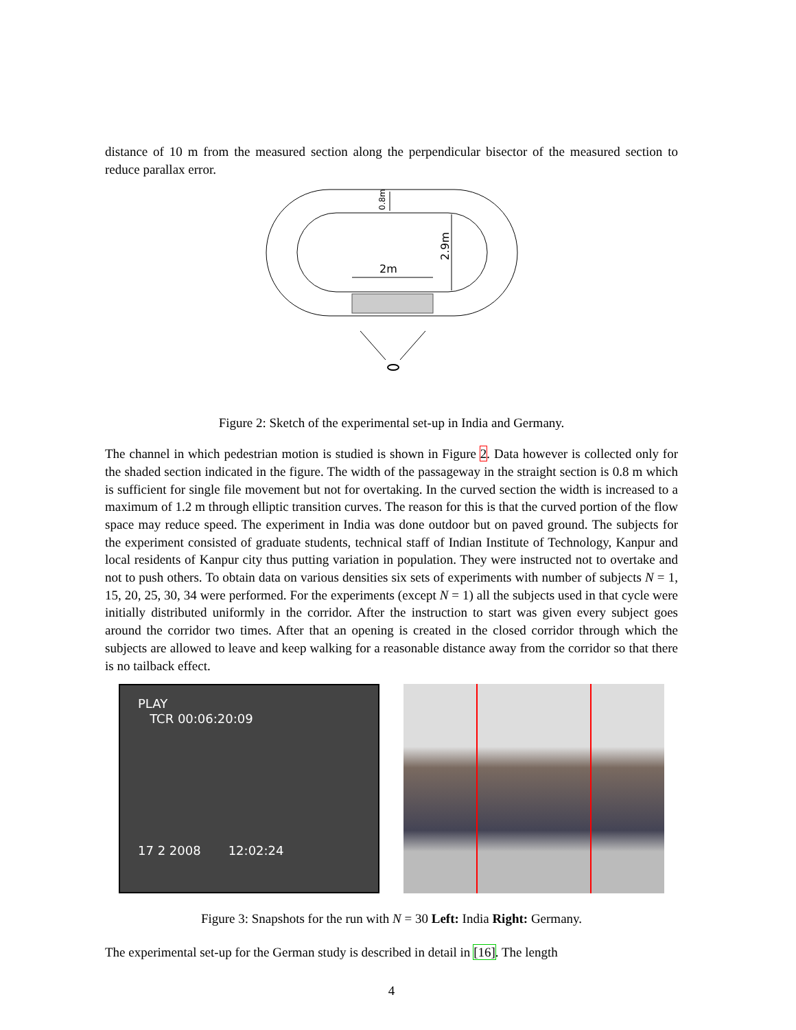distance of 10 m from the measured section along the perpendicular bisector of the measured section to reduce parallax error.
2m
2.9m
0.8m
Figure 2: Sketch of the experimental set-up in India and Germany.
The channel in which pedestrian motion is studied is shown in Figure 2. Data however is collected only for the shaded section indicated in the figure. The width of the passageway in the straight section is 0.8 m which is sufficient for single file movement but not for overtaking. In the curved section the width is increased to a maximum of 1.2 m through elliptic transition curves. The reason for this is that the curved portion of the flow space may reduce speed. The experiment in India was done outdoor but on paved ground. The subjects for the experiment consisted of graduate students, technical staff of Indian Institute of Technology, Kanpur and local residents of Kanpur city thus putting variation in population. They were instructed not to overtake and not to push others. To obtain data on various densities six sets of experiments with number of subjects N = 1, 15, 20, 25, 30, 34 were performed. For the experiments (except N = 1) all the subjects used in that cycle were initially distributed uniformly in the corridor. After the instruction to start was given every subject goes around the corridor two times. After that an opening is created in the closed corridor through which the subjects are allowed to leave and keep walking for a reasonable distance away from the corridor so that there is no tailback effect.
PLAY
TCR 00:06:20:09
17 2 2008 12:02:24
Figure 3: Snapshots for the run with N = 30 Left: India Right: Germany.
The experimental set-up for the German study is described in detail in [16]. The length
4